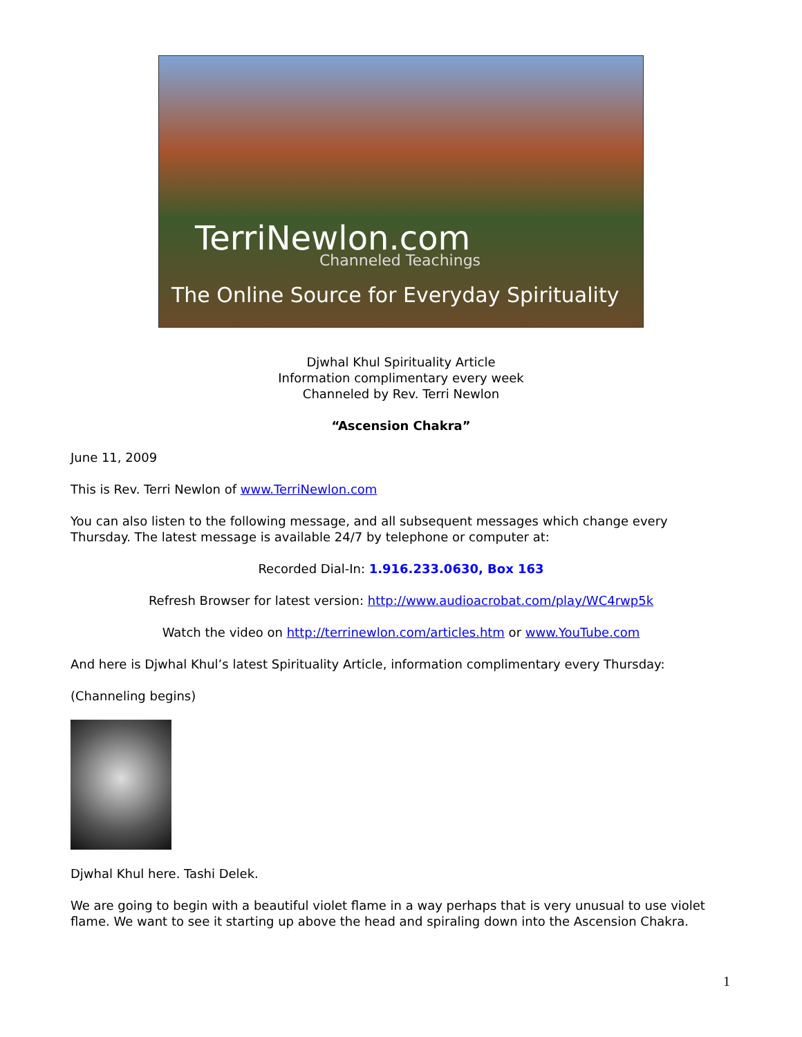TerriNewlon.com
Channeled Teachings
The Online Source for Everyday Spirituality
Djwhal Khul Spirituality Article
Information complimentary every week
Channeled by Rev. Terri Newlon
“Ascension Chakra”
June 11, 2009
This is Rev. Terri Newlon of www.TerriNewlon.com
You can also listen to the following message, and all subsequent messages which change every Thursday. The latest message is available 24/7 by telephone or computer at:
Recorded Dial-In: 1.916.233.0630, Box 163
Refresh Browser for latest version: http://www.audioacrobat.com/play/WC4rwp5k
Watch the video on http://terrinewlon.com/articles.htm or www.YouTube.com
And here is Djwhal Khul’s latest Spirituality Article, information complimentary every Thursday:
(Channeling begins)
Djwhal Khul here. Tashi Delek.
We are going to begin with a beautiful violet flame in a way perhaps that is very unusual to use violet flame. We want to see it starting up above the head and spiraling down into the Ascension Chakra.
1